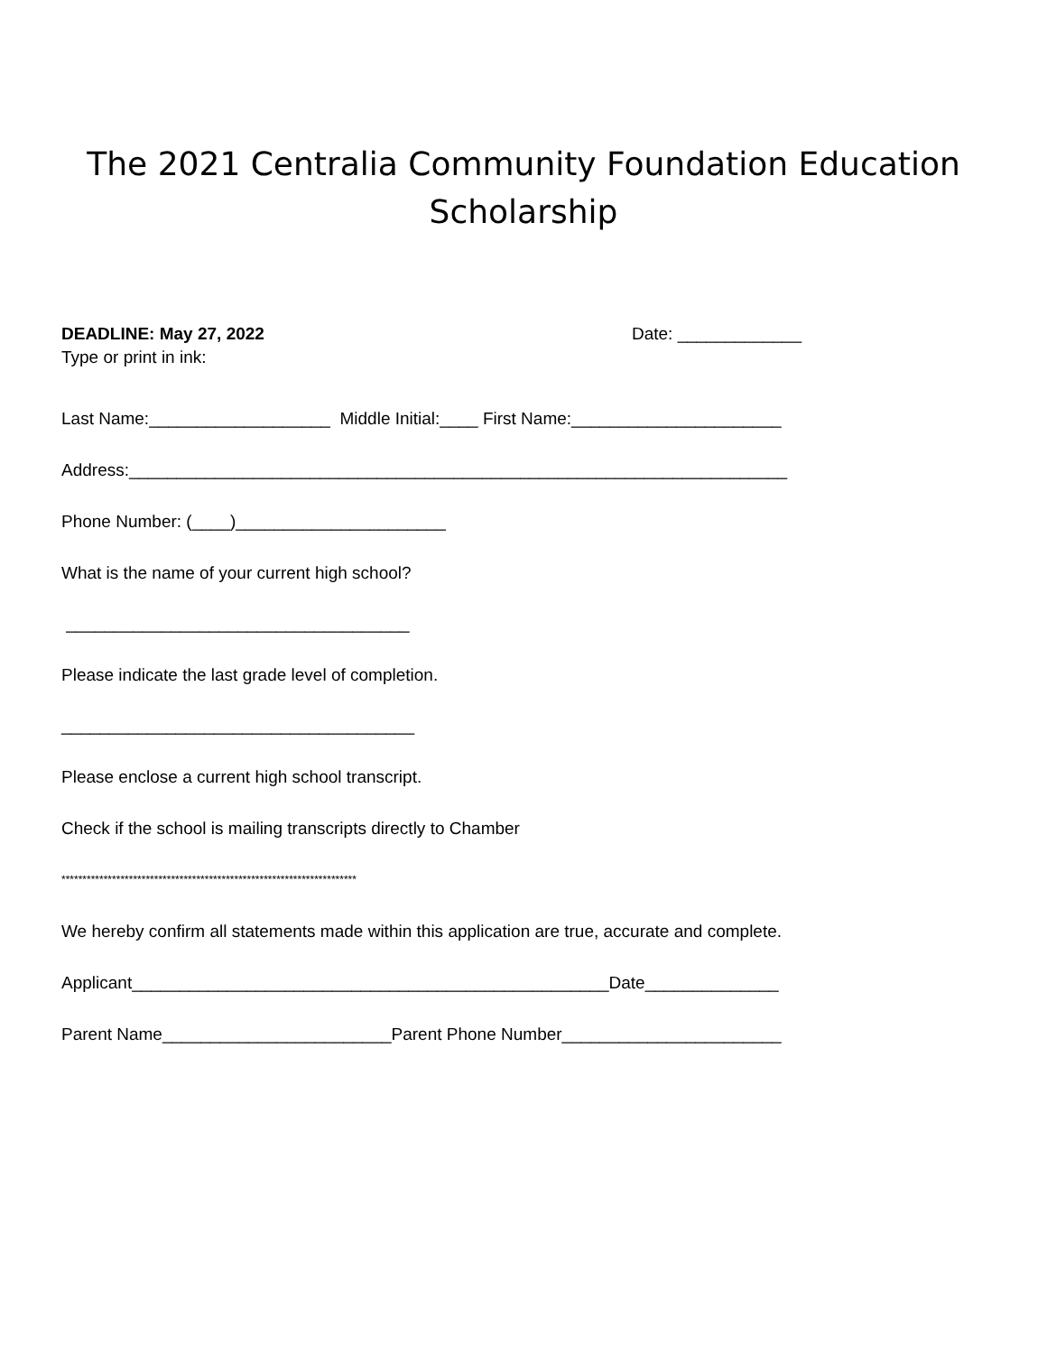The 2021 Centralia Community Foundation Education Scholarship
DEADLINE: May 27, 2022 Date: _____________
Type or print in ink:
Last Name:___________________ Middle Initial:____ First Name:______________________
Address:_____________________________________________________________________
Phone Number: (____)______________________
What is the name of your current high school?
____________________________________
Please indicate the last grade level of completion.
_____________________________________
Please enclose a current high school transcript.
Check if the school is mailing transcripts directly to Chamber
**********************************************************************
We hereby confirm all statements made within this application are true, accurate and complete.
Applicant__________________________________________________Date______________
Parent Name________________________Parent Phone Number_______________________